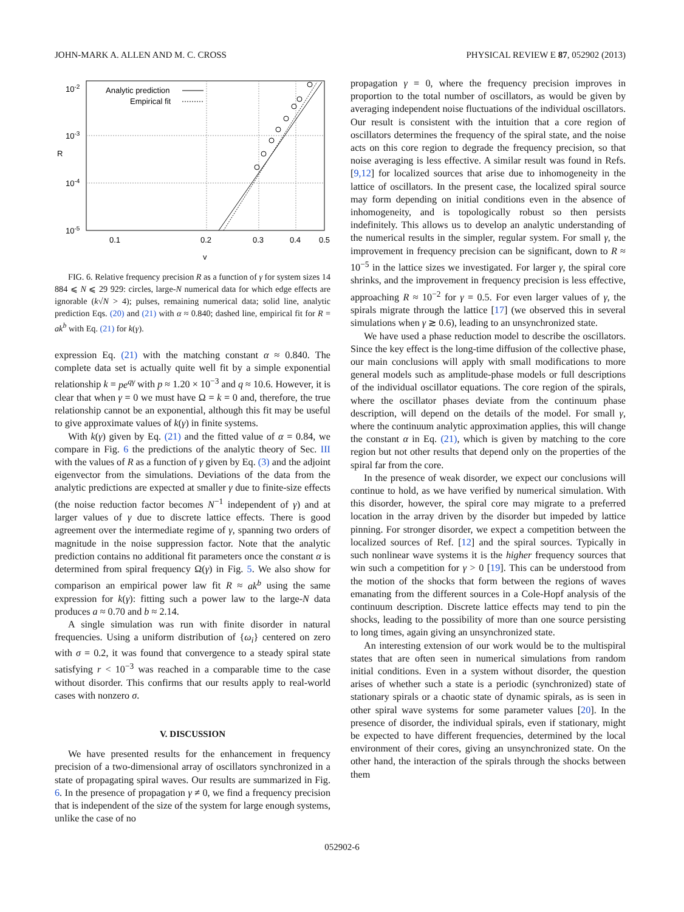JOHN-MARK A. ALLEN AND M. C. CROSS PHYSICAL REVIEW E 87, 052902 (2013)
10-2
10-3
10-4
10-5
R
0.1
0.2
0.3
0.4
0.5
γ
Analytic prediction
Empirical fit
FIG. 6. Relative frequency precision R as a function of γ for system sizes 14 884 ⩽ N ⩽ 29 929: circles, large-N numerical data for which edge effects are ignorable (k√N > 4); pulses, remaining numerical data; solid line, analytic prediction Eqs. (20) and (21) with α ≈ 0.840; dashed line, empirical fit for R = ak<sup>b</sup> with Eq. (21) for k(γ).
expression Eq. (21) with the matching constant α ≈ 0.840. The complete data set is actually quite well fit by a simple exponential relationship k = pe<sup>qγ</sup> with p ≈ 1.20 × 10<sup>−3</sup> and q ≈ 10.6. However, it is clear that when γ = 0 we must have Ω = k = 0 and, therefore, the true relationship cannot be an exponential, although this fit may be useful to give approximate values of k(γ) in finite systems.
With k(γ) given by Eq. (21) and the fitted value of α = 0.84, we compare in Fig. 6 the predictions of the analytic theory of Sec. III with the values of R as a function of γ given by Eq. (3) and the adjoint eigenvector from the simulations. Deviations of the data from the analytic predictions are expected at smaller γ due to finite-size effects (the noise reduction factor becomes N<sup>−1</sup> independent of γ) and at larger values of γ due to discrete lattice effects. There is good agreement over the intermediate regime of γ, spanning two orders of magnitude in the noise suppression factor. Note that the analytic prediction contains no additional fit parameters once the constant α is determined from spiral frequency Ω(γ) in Fig. 5. We also show for comparison an empirical power law fit R ≈ ak<sup>b</sup> using the same expression for k(γ): fitting such a power law to the large-N data produces a ≈ 0.70 and b ≈ 2.14.
A single simulation was run with finite disorder in natural frequencies. Using a uniform distribution of {ω<sub>i</sub>} centered on zero with σ = 0.2, it was found that convergence to a steady spiral state satisfying r < 10<sup>−3</sup> was reached in a comparable time to the case without disorder. This confirms that our results apply to real-world cases with nonzero σ.
V. DISCUSSION
We have presented results for the enhancement in frequency precision of a two-dimensional array of oscillators synchronized in a state of propagating spiral waves. Our results are summarized in Fig. 6. In the presence of propagation γ ≠ 0, we find a frequency precision that is independent of the size of the system for large enough systems, unlike the case of no
propagation γ = 0, where the frequency precision improves in proportion to the total number of oscillators, as would be given by averaging independent noise fluctuations of the individual oscillators. Our result is consistent with the intuition that a core region of oscillators determines the frequency of the spiral state, and the noise acts on this core region to degrade the frequency precision, so that noise averaging is less effective. A similar result was found in Refs. [9,12] for localized sources that arise due to inhomogeneity in the lattice of oscillators. In the present case, the localized spiral source may form depending on initial conditions even in the absence of inhomogeneity, and is topologically robust so then persists indefinitely. This allows us to develop an analytic understanding of the numerical results in the simpler, regular system. For small γ, the improvement in frequency precision can be significant, down to R ≈ 10<sup>−5</sup> in the lattice sizes we investigated. For larger γ, the spiral core shrinks, and the improvement in frequency precision is less effective, approaching R ≈ 10<sup>−2</sup> for γ = 0.5. For even larger values of γ, the spirals migrate through the lattice [17] (we observed this in several simulations when γ ≳ 0.6), leading to an unsynchronized state.
We have used a phase reduction model to describe the oscillators. Since the key effect is the long-time diffusion of the collective phase, our main conclusions will apply with small modifications to more general models such as amplitude-phase models or full descriptions of the individual oscillator equations. The core region of the spirals, where the oscillator phases deviate from the continuum phase description, will depend on the details of the model. For small γ, where the continuum analytic approximation applies, this will change the constant α in Eq. (21), which is given by matching to the core region but not other results that depend only on the properties of the spiral far from the core.
In the presence of weak disorder, we expect our conclusions will continue to hold, as we have verified by numerical simulation. With this disorder, however, the spiral core may migrate to a preferred location in the array driven by the disorder but impeded by lattice pinning. For stronger disorder, we expect a competition between the localized sources of Ref. [12] and the spiral sources. Typically in such nonlinear wave systems it is the higher frequency sources that win such a competition for γ > 0 [19]. This can be understood from the motion of the shocks that form between the regions of waves emanating from the different sources in a Cole-Hopf analysis of the continuum description. Discrete lattice effects may tend to pin the shocks, leading to the possibility of more than one source persisting to long times, again giving an unsynchronized state.
An interesting extension of our work would be to the multispiral states that are often seen in numerical simulations from random initial conditions. Even in a system without disorder, the question arises of whether such a state is a periodic (synchronized) state of stationary spirals or a chaotic state of dynamic spirals, as is seen in other spiral wave systems for some parameter values [20]. In the presence of disorder, the individual spirals, even if stationary, might be expected to have different frequencies, determined by the local environment of their cores, giving an unsynchronized state. On the other hand, the interaction of the spirals through the shocks between them
052902-6